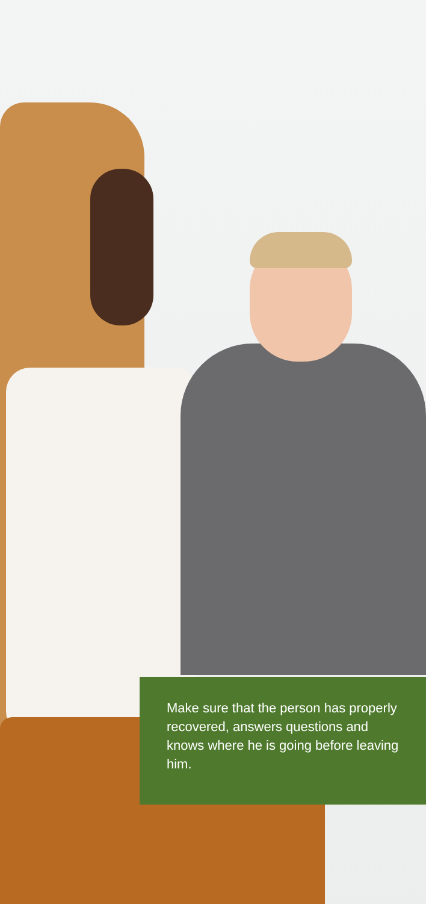Make sure that the person has properly recovered, answers questions and knows where he is going before leaving him.